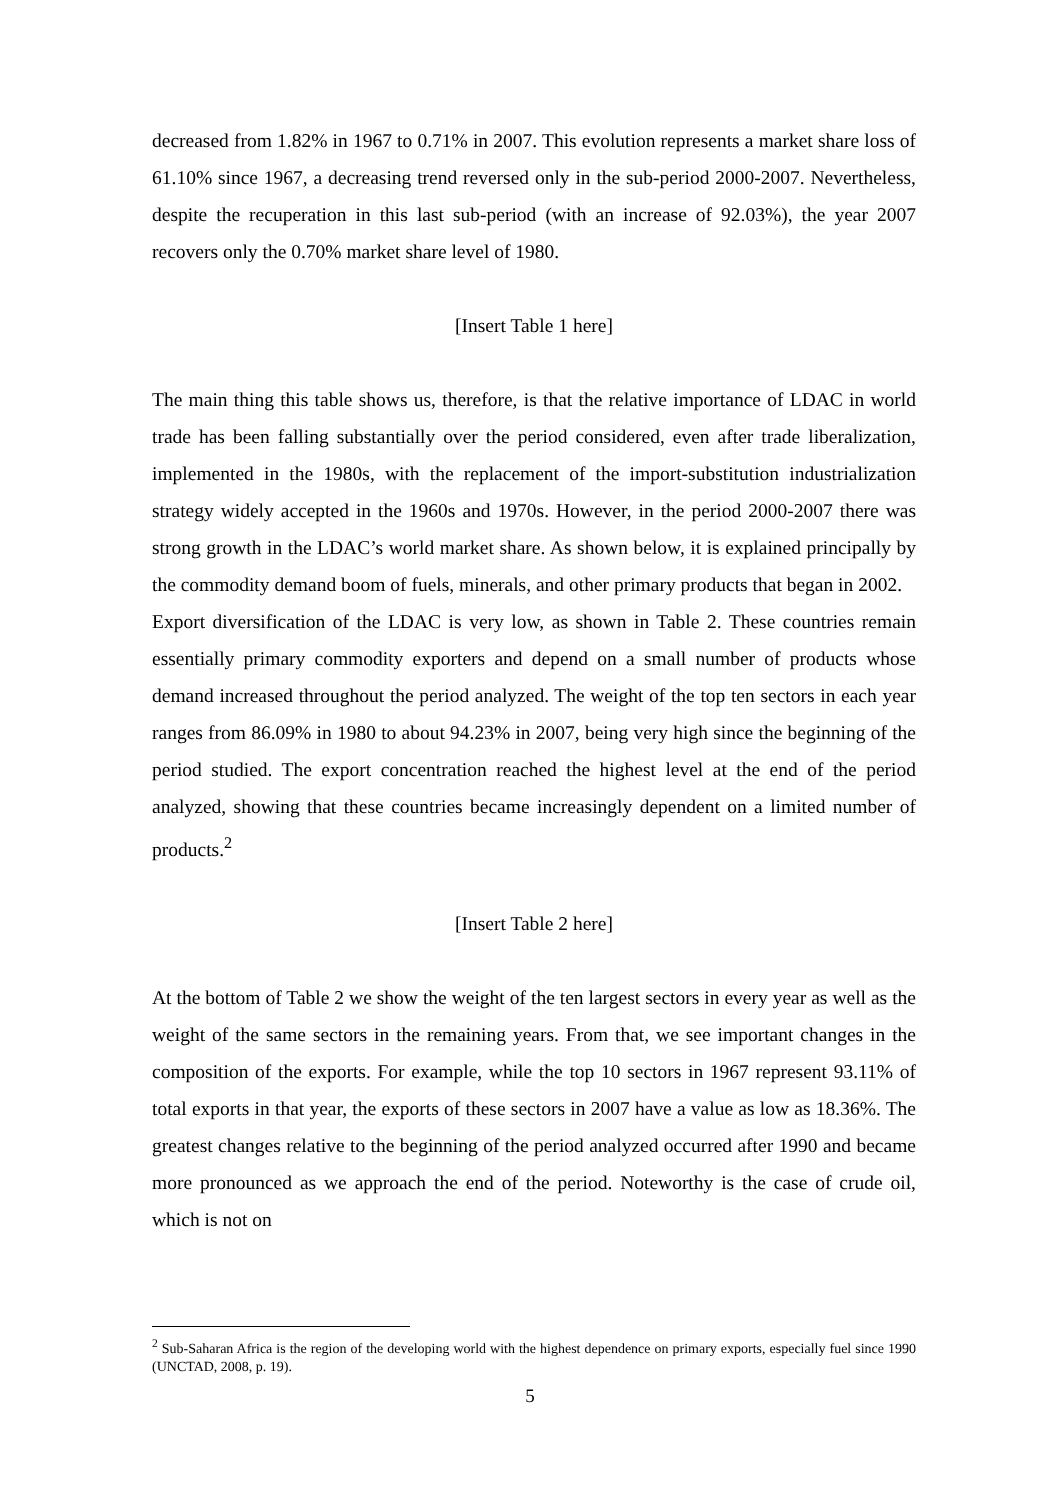decreased from 1.82% in 1967 to 0.71% in 2007. This evolution represents a market share loss of 61.10% since 1967, a decreasing trend reversed only in the sub-period 2000-2007. Nevertheless, despite the recuperation in this last sub-period (with an increase of 92.03%), the year 2007 recovers only the 0.70% market share level of 1980.
[Insert Table 1 here]
The main thing this table shows us, therefore, is that the relative importance of LDAC in world trade has been falling substantially over the period considered, even after trade liberalization, implemented in the 1980s, with the replacement of the import-substitution industrialization strategy widely accepted in the 1960s and 1970s. However, in the period 2000-2007 there was strong growth in the LDAC’s world market share. As shown below, it is explained principally by the commodity demand boom of fuels, minerals, and other primary products that began in 2002.
Export diversification of the LDAC is very low, as shown in Table 2. These countries remain essentially primary commodity exporters and depend on a small number of products whose demand increased throughout the period analyzed. The weight of the top ten sectors in each year ranges from 86.09% in 1980 to about 94.23% in 2007, being very high since the beginning of the period studied. The export concentration reached the highest level at the end of the period analyzed, showing that these countries became increasingly dependent on a limited number of products.<sup>2</sup>
[Insert Table 2 here]
At the bottom of Table 2 we show the weight of the ten largest sectors in every year as well as the weight of the same sectors in the remaining years. From that, we see important changes in the composition of the exports. For example, while the top 10 sectors in 1967 represent 93.11% of total exports in that year, the exports of these sectors in 2007 have a value as low as 18.36%. The greatest changes relative to the beginning of the period analyzed occurred after 1990 and became more pronounced as we approach the end of the period. Noteworthy is the case of crude oil, which is not on
<sup>2</sup> Sub-Saharan Africa is the region of the developing world with the highest dependence on primary exports, especially fuel since 1990 (UNCTAD, 2008, p. 19).
5